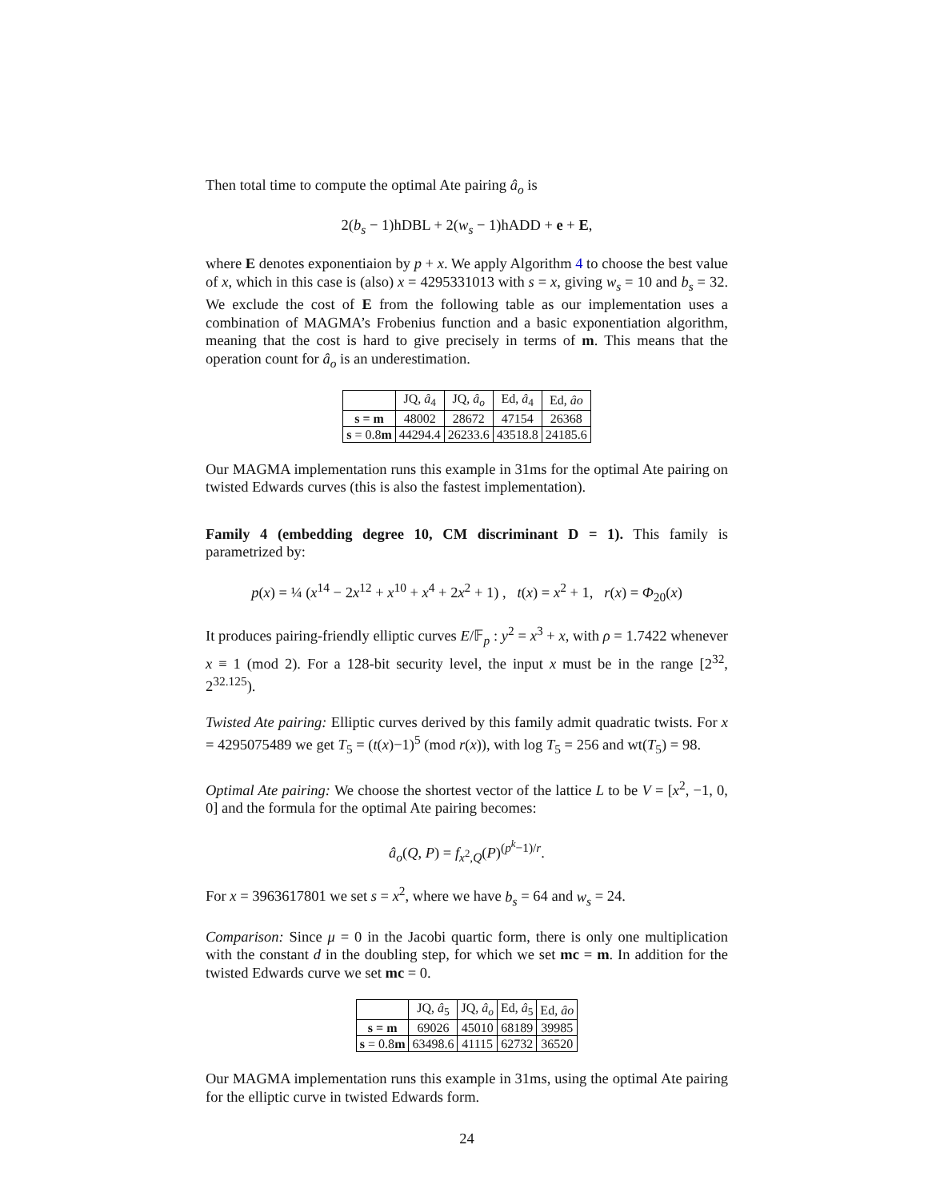Then total time to compute the optimal Ate pairing â<sub>o</sub> is
2(b<sub>s</sub> − 1)hDBL + 2(w<sub>s</sub> − 1)hADD + e + E,
where E denotes exponentiaion by p + x. We apply Algorithm 4 to choose the best value of x, which in this case is (also) x = 4295331013 with s = x, giving w<sub>s</sub> = 10 and b<sub>s</sub> = 32. We exclude the cost of E from the following table as our implementation uses a combination of MAGMA’s Frobenius function and a basic exponentiation algorithm, meaning that the cost is hard to give precisely in terms of m. This means that the operation count for â<sub>o</sub> is an underestimation.
| | JQ, â<sub>4</sub> | JQ, â<sub>o</sub> | Ed, â<sub>4</sub> | Ed, âo |
| --- | --- | --- | --- | --- |
| s = m | 48002 | 28672 | 47154 | 26368 |
| s = 0.8 m | 44294.4 | 26233.6 | 43518.8 | 24185.6 |
Our MAGMA implementation runs this example in 31ms for the optimal Ate pairing on twisted Edwards curves (this is also the fastest implementation).
Family 4 (embedding degree 10, CM discriminant D = 1). This family is parametrized by:
p(x) = ¼ (x<sup>14</sup> − 2x<sup>12</sup> + x<sup>10</sup> + x<sup>4</sup> + 2x<sup>2</sup> + 1) , t(x) = x<sup>2</sup> + 1, r(x) = Φ<sub>20</sub>(x)
It produces pairing-friendly elliptic curves E/𝔽<sub>p</sub> : y<sup>2</sup> = x<sup>3</sup> + x, with ρ = 1.7422 whenever x ≡ 1 (mod 2). For a 128-bit security level, the input x must be in the range [2<sup>32</sup>, 2<sup>32.125</sup>).
Twisted Ate pairing: Elliptic curves derived by this family admit quadratic twists. For x = 4295075489 we get T<sub>5</sub> = (t(x)−1)<sup>5</sup> (mod r(x)), with log T<sub>5</sub> = 256 and wt(T<sub>5</sub>) = 98.
Optimal Ate pairing: We choose the shortest vector of the lattice L to be V = [x<sup>2</sup>, −1, 0, 0] and the formula for the optimal Ate pairing becomes:
â<sub>o</sub>(Q, P) = f<sub>x<sup>2</sup>,Q</sub>(P)<sup>(p<sup>k</sup>−1)/r</sup>.
For x = 3963617801 we set s = x<sup>2</sup>, where we have b<sub>s</sub> = 64 and w<sub>s</sub> = 24.
Comparison: Since μ = 0 in the Jacobi quartic form, there is only one multiplication with the constant d in the doubling step, for which we set mc = m. In addition for the twisted Edwards curve we set mc = 0.
| | JQ, â<sub>5</sub> | JQ, â<sub>o</sub> | Ed, â<sub>5</sub> | Ed, âo |
| --- | --- | --- | --- | --- |
| s = m | 69026 | 45010 | 68189 | 39985 |
| s = 0.8 m | 63498.6 | 41115 | 62732 | 36520 |
Our MAGMA implementation runs this example in 31ms, using the optimal Ate pairing for the elliptic curve in twisted Edwards form.
24